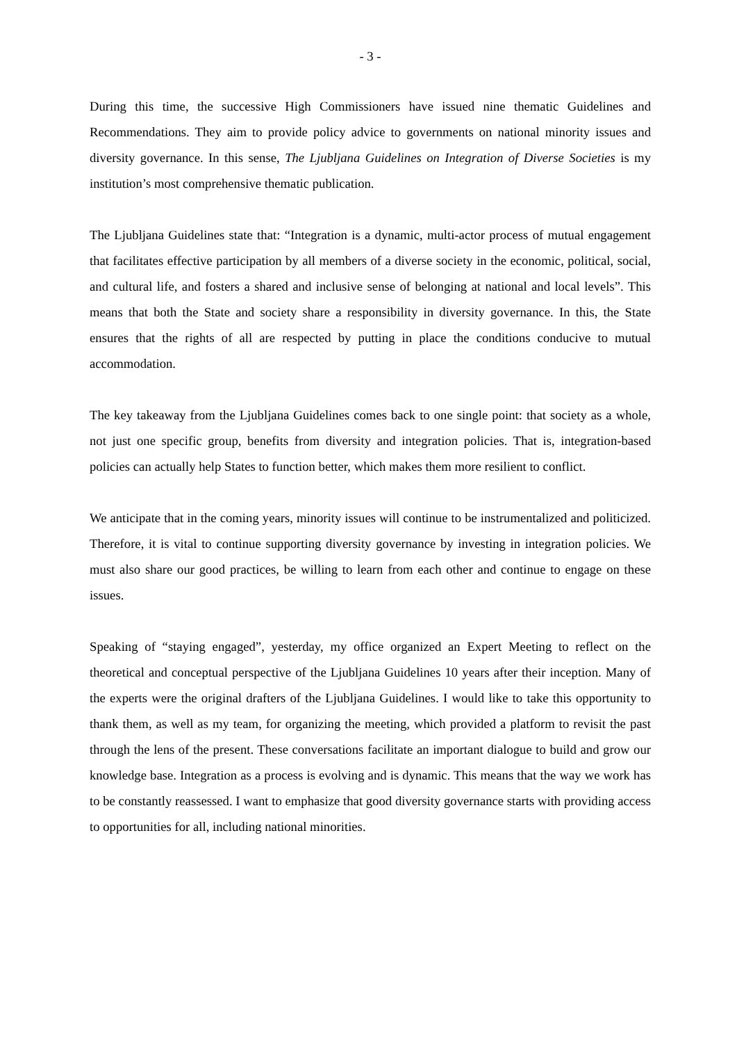- 3 -
During this time, the successive High Commissioners have issued nine thematic Guidelines and Recommendations. They aim to provide policy advice to governments on national minority issues and diversity governance. In this sense, The Ljubljana Guidelines on Integration of Diverse Societies is my institution’s most comprehensive thematic publication.
The Ljubljana Guidelines state that: “Integration is a dynamic, multi-actor process of mutual engagement that facilitates effective participation by all members of a diverse society in the economic, political, social, and cultural life, and fosters a shared and inclusive sense of belonging at national and local levels”. This means that both the State and society share a responsibility in diversity governance. In this, the State ensures that the rights of all are respected by putting in place the conditions conducive to mutual accommodation.
The key takeaway from the Ljubljana Guidelines comes back to one single point: that society as a whole, not just one specific group, benefits from diversity and integration policies. That is, integration-based policies can actually help States to function better, which makes them more resilient to conflict.
We anticipate that in the coming years, minority issues will continue to be instrumentalized and politicized. Therefore, it is vital to continue supporting diversity governance by investing in integration policies. We must also share our good practices, be willing to learn from each other and continue to engage on these issues.
Speaking of “staying engaged”, yesterday, my office organized an Expert Meeting to reflect on the theoretical and conceptual perspective of the Ljubljana Guidelines 10 years after their inception. Many of the experts were the original drafters of the Ljubljana Guidelines. I would like to take this opportunity to thank them, as well as my team, for organizing the meeting, which provided a platform to revisit the past through the lens of the present. These conversations facilitate an important dialogue to build and grow our knowledge base. Integration as a process is evolving and is dynamic. This means that the way we work has to be constantly reassessed. I want to emphasize that good diversity governance starts with providing access to opportunities for all, including national minorities.